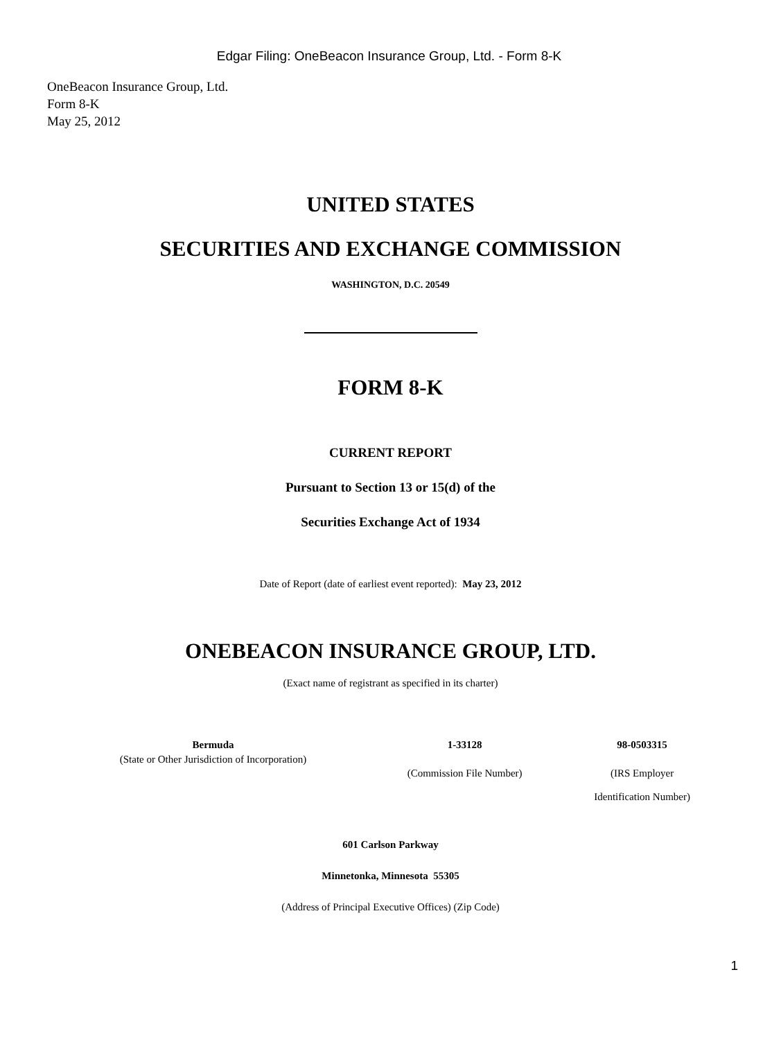Edgar Filing: OneBeacon Insurance Group, Ltd. - Form 8-K
OneBeacon Insurance Group, Ltd.
Form 8-K
May 25, 2012
UNITED STATES
SECURITIES AND EXCHANGE COMMISSION
WASHINGTON, D.C. 20549
FORM 8-K
CURRENT REPORT
Pursuant to Section 13 or 15(d) of the
Securities Exchange Act of 1934
Date of Report (date of earliest event reported): May 23, 2012
ONEBEACON INSURANCE GROUP, LTD.
(Exact name of registrant as specified in its charter)
| Bermuda | 1-33128 | 98-0503315 |
| (State or Other Jurisdiction of Incorporation) | (Commission File Number) | (IRS Employer Identification Number) |
601 Carlson Parkway
Minnetonka, Minnesota 55305
(Address of Principal Executive Offices) (Zip Code)
1